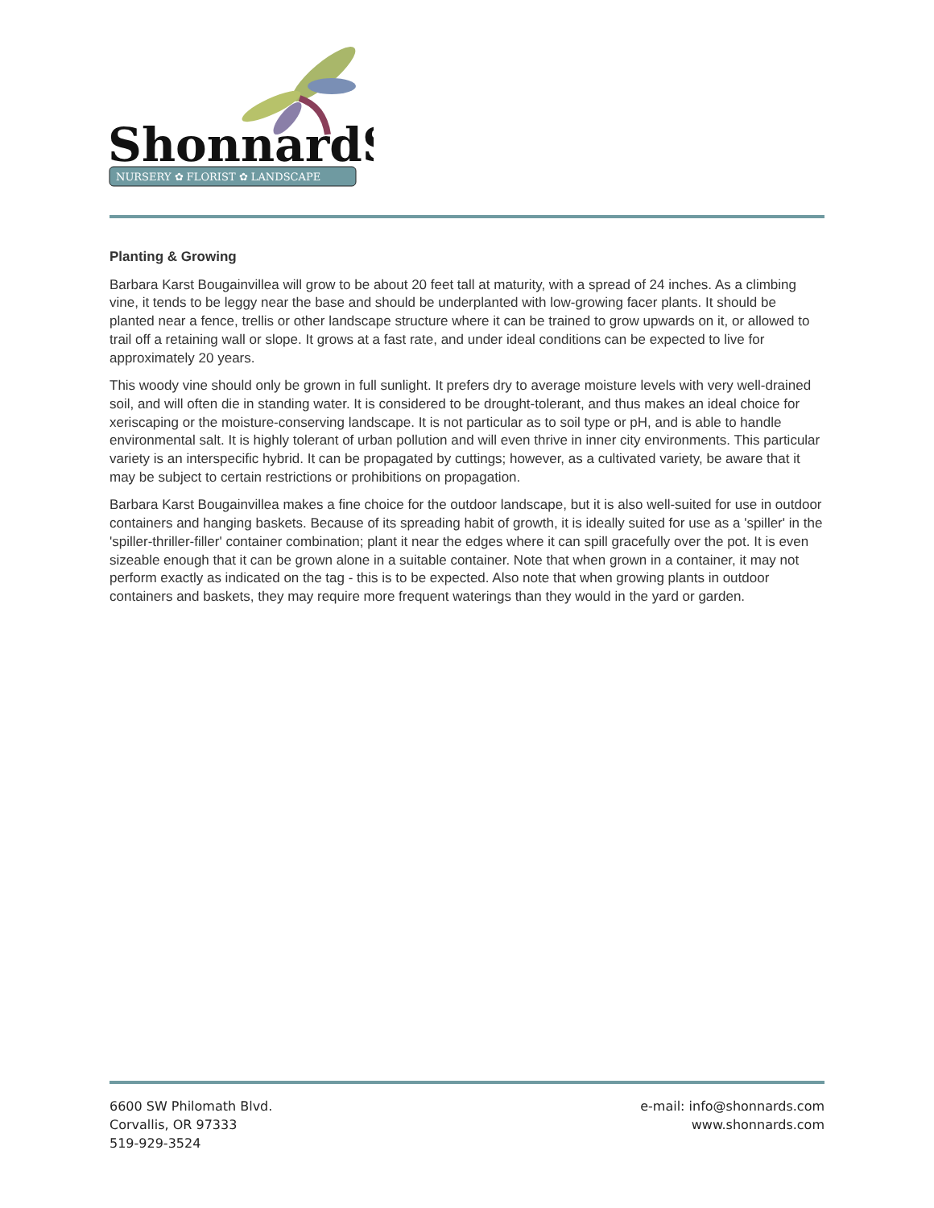ShonnardS
NURSERY ✿ FLORIST ✿ LANDSCAPE
Planting & Growing
Barbara Karst Bougainvillea will grow to be about 20 feet tall at maturity, with a spread of 24 inches. As a climbing vine, it tends to be leggy near the base and should be underplanted with low-growing facer plants. It should be planted near a fence, trellis or other landscape structure where it can be trained to grow upwards on it, or allowed to trail off a retaining wall or slope. It grows at a fast rate, and under ideal conditions can be expected to live for approximately 20 years.
This woody vine should only be grown in full sunlight. It prefers dry to average moisture levels with very well-drained soil, and will often die in standing water. It is considered to be drought-tolerant, and thus makes an ideal choice for xeriscaping or the moisture-conserving landscape. It is not particular as to soil type or pH, and is able to handle environmental salt. It is highly tolerant of urban pollution and will even thrive in inner city environments. This particular variety is an interspecific hybrid. It can be propagated by cuttings; however, as a cultivated variety, be aware that it may be subject to certain restrictions or prohibitions on propagation.
Barbara Karst Bougainvillea makes a fine choice for the outdoor landscape, but it is also well-suited for use in outdoor containers and hanging baskets. Because of its spreading habit of growth, it is ideally suited for use as a 'spiller' in the 'spiller-thriller-filler' container combination; plant it near the edges where it can spill gracefully over the pot. It is even sizeable enough that it can be grown alone in a suitable container. Note that when grown in a container, it may not perform exactly as indicated on the tag - this is to be expected. Also note that when growing plants in outdoor containers and baskets, they may require more frequent waterings than they would in the yard or garden.
6600 SW Philomath Blvd.
Corvallis, OR 97333
519-929-3524
e-mail: info@shonnards.com
www.shonnards.com